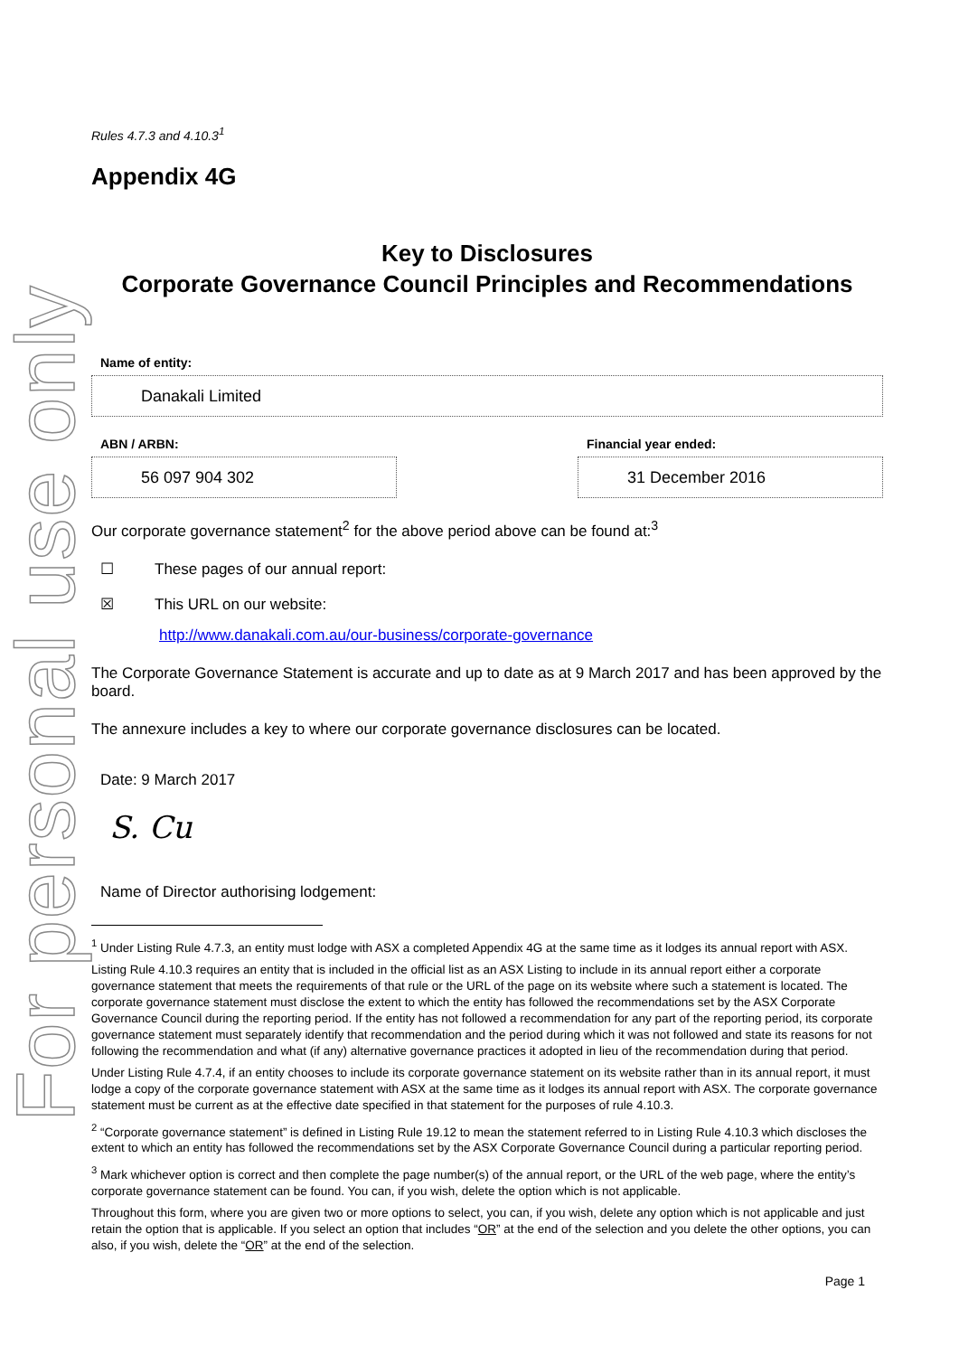For personal use only
Rules 4.7.3 and 4.10.3<sup>1</sup>
Appendix 4G
Key to Disclosures
Corporate Governance Council Principles and Recommendations
Name of entity:
Danakali Limited
ABN / ARBN:
56 097 904 302
Financial year ended:
31 December 2016
Our corporate governance statement<sup>2</sup> for the above period above can be found at:<sup>3</sup>
☐ These pages of our annual report:
☒ This URL on our website:
http://www.danakali.com.au/our-business/corporate-governance
The Corporate Governance Statement is accurate and up to date as at 9 March 2017 and has been approved by the board.
The annexure includes a key to where our corporate governance disclosures can be located.
Date: 9 March 2017
S. Cu
Name of Director authorising lodgement:
<sup>1</sup> Under Listing Rule 4.7.3, an entity must lodge with ASX a completed Appendix 4G at the same time as it lodges its annual report with ASX.
Listing Rule 4.10.3 requires an entity that is included in the official list as an ASX Listing to include in its annual report either a corporate governance statement that meets the requirements of that rule or the URL of the page on its website where such a statement is located. The corporate governance statement must disclose the extent to which the entity has followed the recommendations set by the ASX Corporate Governance Council during the reporting period. If the entity has not followed a recommendation for any part of the reporting period, its corporate governance statement must separately identify that recommendation and the period during which it was not followed and state its reasons for not following the recommendation and what (if any) alternative governance practices it adopted in lieu of the recommendation during that period.
Under Listing Rule 4.7.4, if an entity chooses to include its corporate governance statement on its website rather than in its annual report, it must lodge a copy of the corporate governance statement with ASX at the same time as it lodges its annual report with ASX. The corporate governance statement must be current as at the effective date specified in that statement for the purposes of rule 4.10.3.
<sup>2</sup> “Corporate governance statement” is defined in Listing Rule 19.12 to mean the statement referred to in Listing Rule 4.10.3 which discloses the extent to which an entity has followed the recommendations set by the ASX Corporate Governance Council during a particular reporting period.
<sup>3</sup> Mark whichever option is correct and then complete the page number(s) of the annual report, or the URL of the web page, where the entity’s corporate governance statement can be found. You can, if you wish, delete the option which is not applicable.
Throughout this form, where you are given two or more options to select, you can, if you wish, delete any option which is not applicable and just retain the option that is applicable. If you select an option that includes “OR” at the end of the selection and you delete the other options, you can also, if you wish, delete the “OR” at the end of the selection.
Page 1